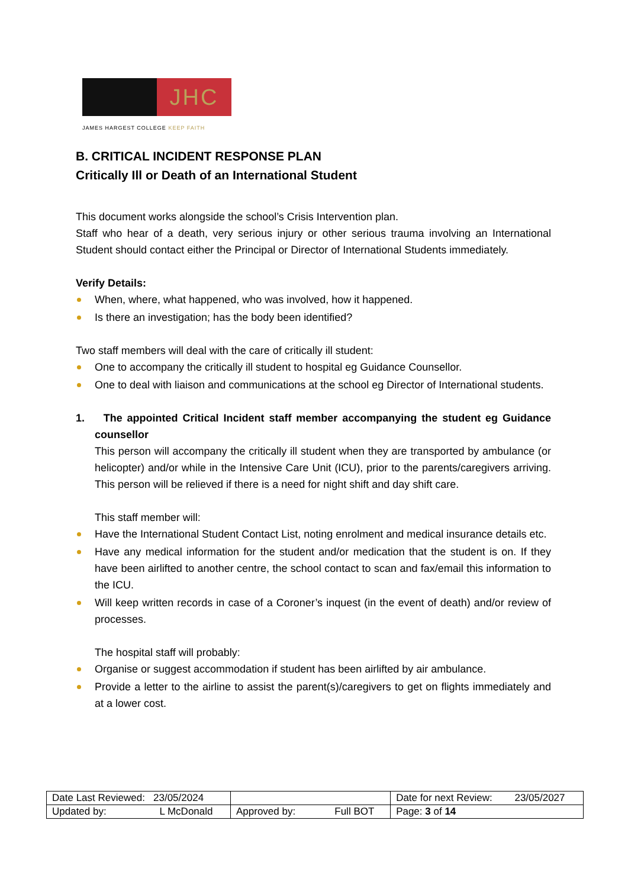JHC
JAMES HARGEST COLLEGE KEEP FAITH
B. CRITICAL INCIDENT RESPONSE PLAN
Critically Ill or Death of an International Student
This document works alongside the school’s Crisis Intervention plan.
Staff who hear of a death, very serious injury or other serious trauma involving an International Student should contact either the Principal or Director of International Students immediately.
Verify Details:
When, where, what happened, who was involved, how it happened.
Is there an investigation; has the body been identified?
Two staff members will deal with the care of critically ill student:
One to accompany the critically ill student to hospital eg Guidance Counsellor.
One to deal with liaison and communications at the school eg Director of International students.
1. The appointed Critical Incident staff member accompanying the student eg Guidance counsellor
This person will accompany the critically ill student when they are transported by ambulance (or helicopter) and/or while in the Intensive Care Unit (ICU), prior to the parents/caregivers arriving. This person will be relieved if there is a need for night shift and day shift care.
This staff member will:
Have the International Student Contact List, noting enrolment and medical insurance details etc.
Have any medical information for the student and/or medication that the student is on. If they have been airlifted to another centre, the school contact to scan and fax/email this information to the ICU.
Will keep written records in case of a Coroner’s inquest (in the event of death) and/or review of processes.
The hospital staff will probably:
Organise or suggest accommodation if student has been airlifted by air ambulance.
Provide a letter to the airline to assist the parent(s)/caregivers to get on flights immediately and at a lower cost.
| Date Last Reviewed: 23/05/2024 | | Date for next Review: 23/05/2027 |
| Updated by: L McDonald | Approved by: Full BOT | Page: 3 of 14 |